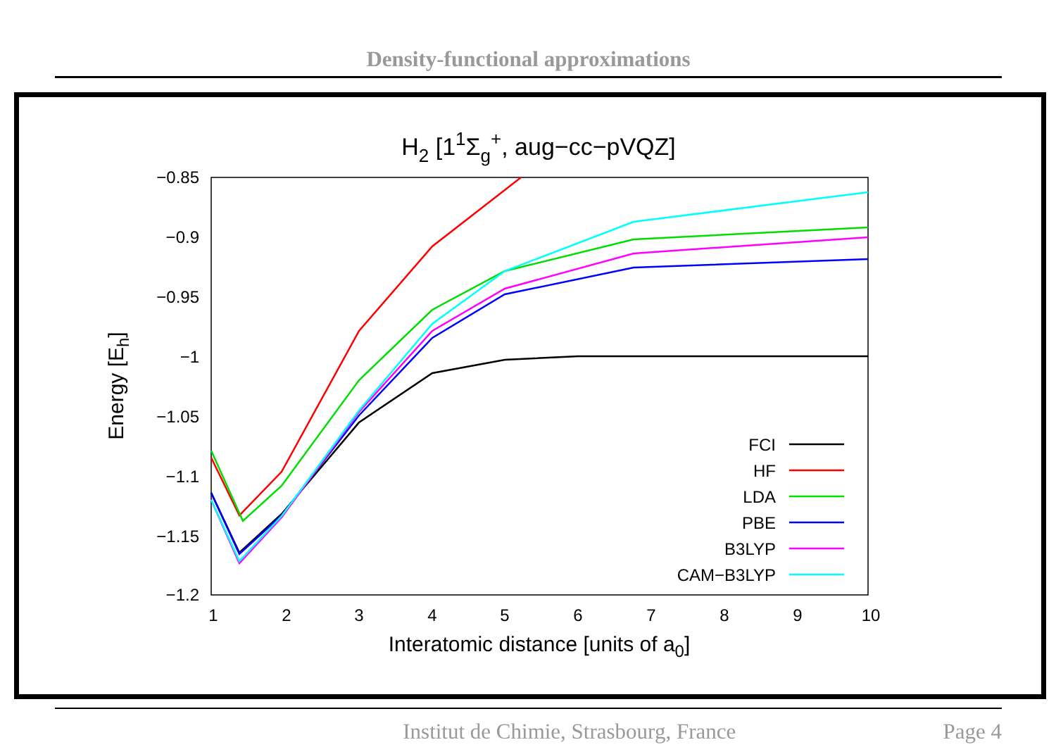Density-functional approximations
H2 [11Σg+, aug−cc−pVQZ]
−0.85
−0.9
−0.95
−1
−1.05
−1.1
−1.15
−1.2
1
2
3
4
5
6
7
8
9
10
Interatomic distance [units of a0]
Energy [Eh]
FCI
HF
LDA
PBE
B3LYP
CAM−B3LYP
Institut de Chimie, Strasbourg, France Page 4